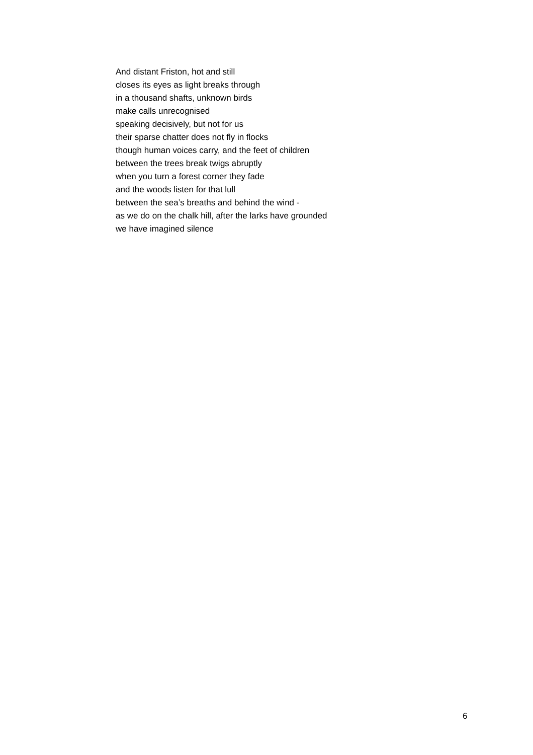And distant Friston, hot and still
closes its eyes as light breaks through
in a thousand shafts, unknown birds
make calls unrecognised
speaking decisively, but not for us
their sparse chatter does not fly in flocks
though human voices carry, and the feet of children
between the trees break twigs abruptly
when you turn a forest corner they fade
and the woods listen for that lull
between the sea’s breaths and behind the wind -
as we do on the chalk hill, after the larks have grounded
we have imagined silence
6